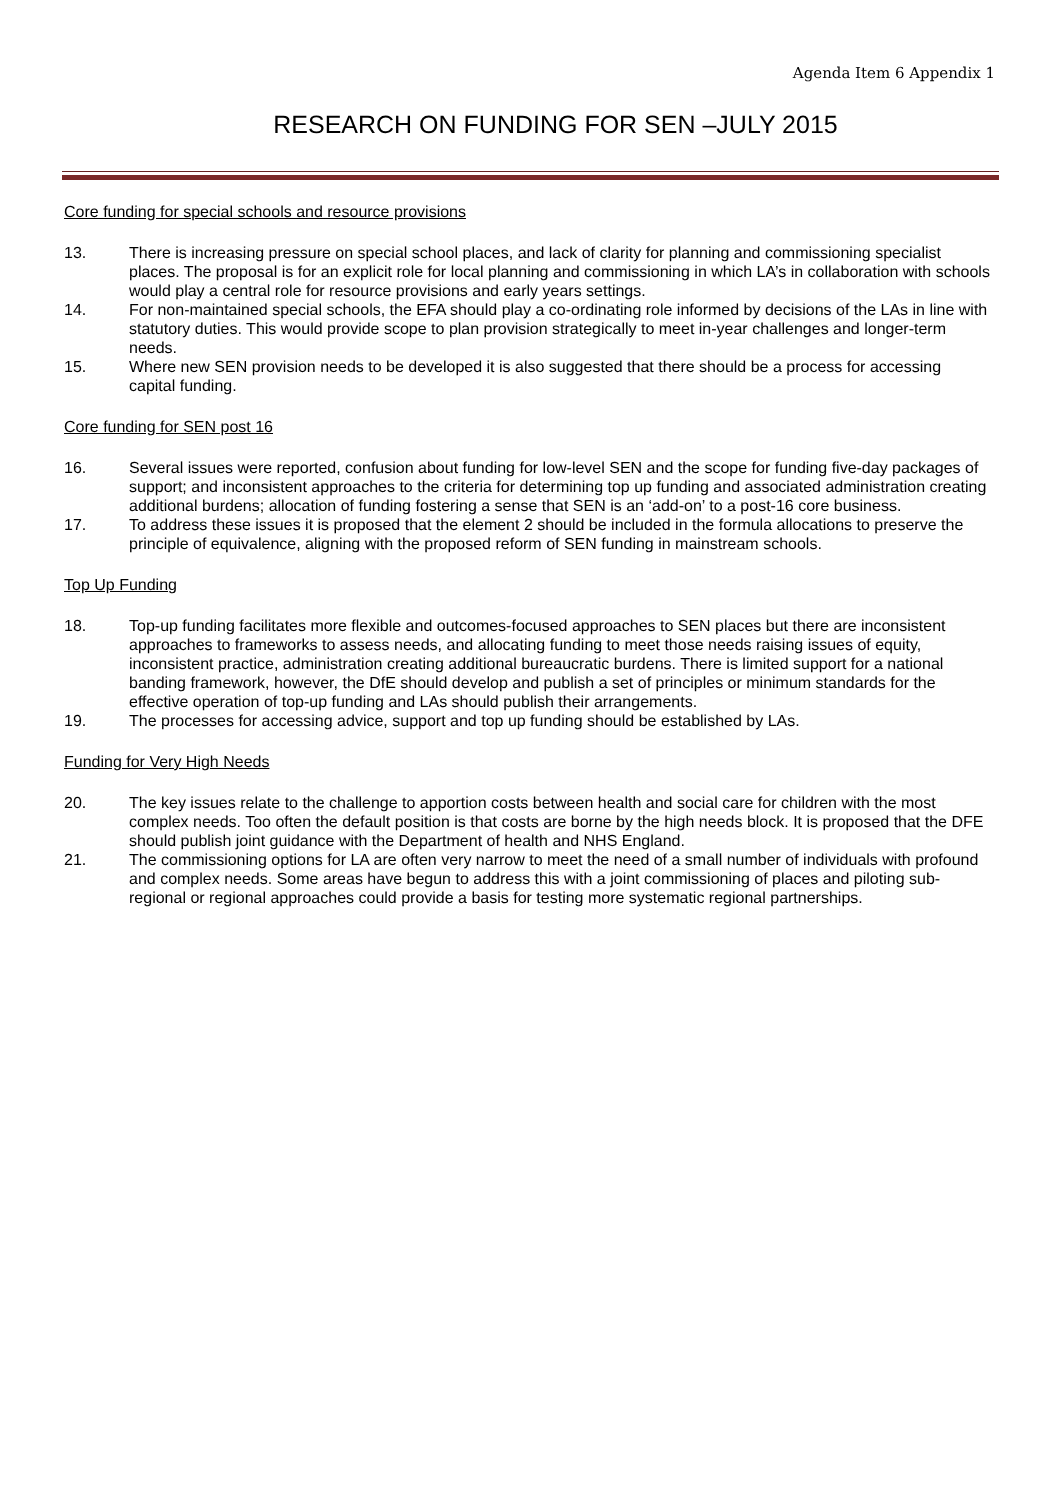Agenda Item 6 Appendix 1
RESEARCH ON FUNDING FOR SEN –JULY 2015
Core funding for special schools and resource provisions
13. There is increasing pressure on special school places, and lack of clarity for planning and commissioning specialist places. The proposal is for an explicit role for local planning and commissioning in which LA’s in collaboration with schools would play a central role for resource provisions and early years settings.
14. For non-maintained special schools, the EFA should play a co-ordinating role informed by decisions of the LAs in line with statutory duties. This would provide scope to plan provision strategically to meet in-year challenges and longer-term needs.
15. Where new SEN provision needs to be developed it is also suggested that there should be a process for accessing capital funding.
Core funding for SEN post 16
16. Several issues were reported, confusion about funding for low-level SEN and the scope for funding five-day packages of support; and inconsistent approaches to the criteria for determining top up funding and associated administration creating additional burdens; allocation of funding fostering a sense that SEN is an ‘add-on’ to a post-16 core business.
17. To address these issues it is proposed that the element 2 should be included in the formula allocations to preserve the principle of equivalence, aligning with the proposed reform of SEN funding in mainstream schools.
Top Up Funding
18. Top-up funding facilitates more flexible and outcomes-focused approaches to SEN places but there are inconsistent approaches to frameworks to assess needs, and allocating funding to meet those needs raising issues of equity, inconsistent practice, administration creating additional bureaucratic burdens. There is limited support for a national banding framework, however, the DfE should develop and publish a set of principles or minimum standards for the effective operation of top-up funding and LAs should publish their arrangements.
19. The processes for accessing advice, support and top up funding should be established by LAs.
Funding for Very High Needs
20. The key issues relate to the challenge to apportion costs between health and social care for children with the most complex needs. Too often the default position is that costs are borne by the high needs block. It is proposed that the DFE should publish joint guidance with the Department of health and NHS England.
21. The commissioning options for LA are often very narrow to meet the need of a small number of individuals with profound and complex needs. Some areas have begun to address this with a joint commissioning of places and piloting sub-regional or regional approaches could provide a basis for testing more systematic regional partnerships.